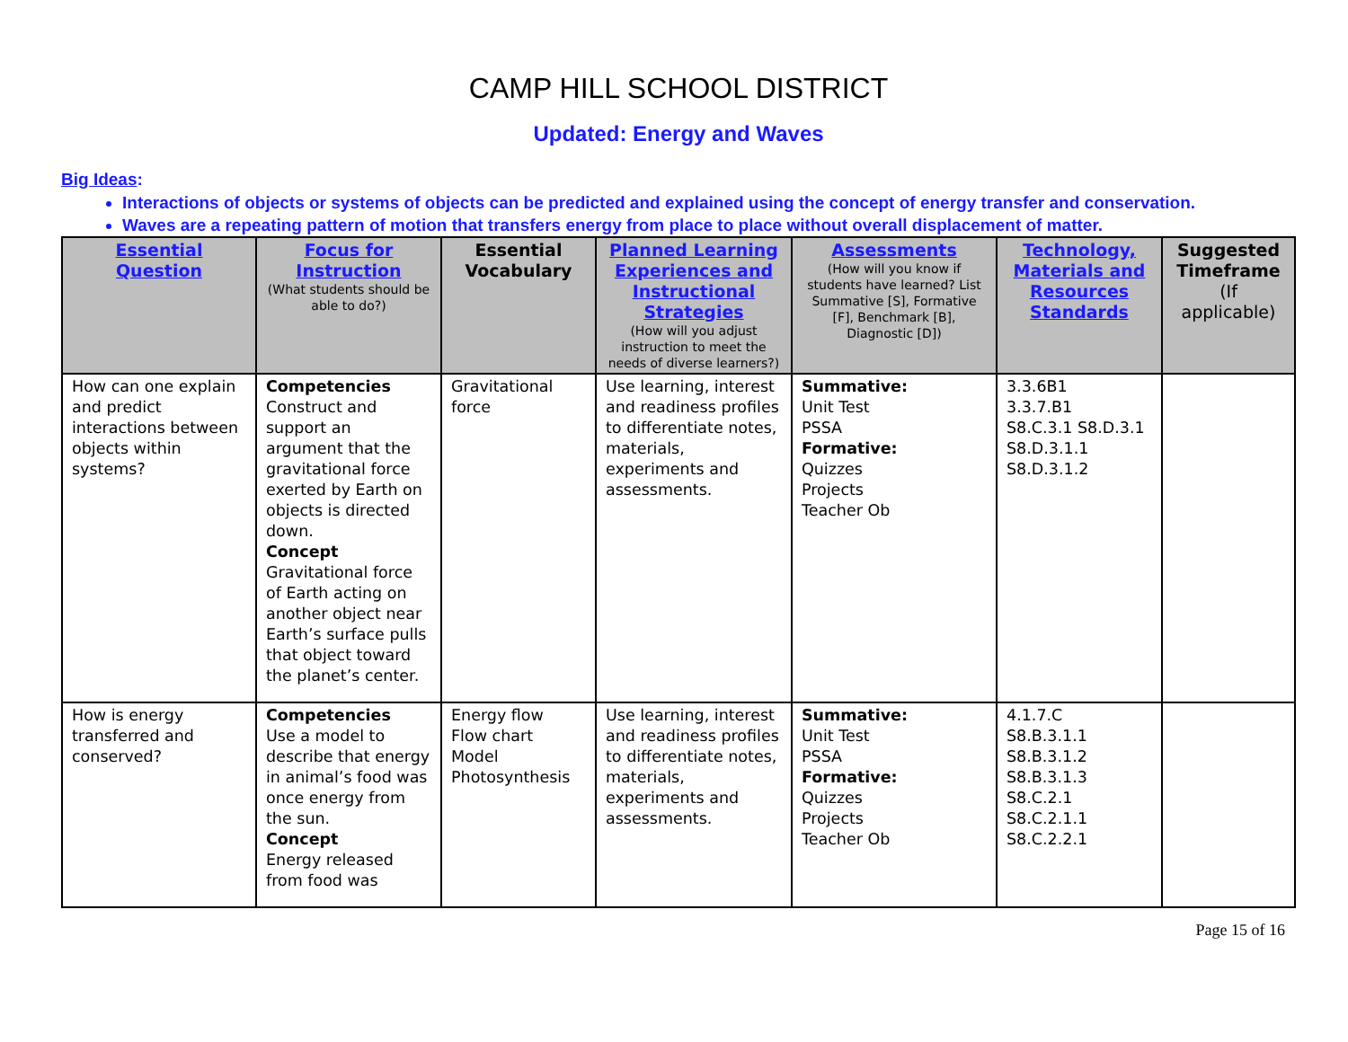CAMP HILL SCHOOL DISTRICT
Updated: Energy and Waves
Big Ideas:
Interactions of objects or systems of objects can be predicted and explained using the concept of energy transfer and conservation.
Waves are a repeating pattern of motion that transfers energy from place to place without overall displacement of matter.
| Essential Question | Focus for Instruction (What students should be able to do?) | Essential Vocabulary | Planned Learning Experiences and Instructional Strategies (How will you adjust instruction to meet the needs of diverse learners?) | Assessments (How will you know if students have learned? List Summative [S], Formative [F], Benchmark [B], Diagnostic [D]) | Technology, Materials and Resources Standards | Suggested Timeframe (If applicable) |
| --- | --- | --- | --- | --- | --- | --- |
| How can one explain and predict interactions between objects within systems? | Competencies Construct and support an argument that the gravitational force exerted by Earth on objects is directed down. Concept Gravitational force of Earth acting on another object near Earth’s surface pulls that object toward the planet’s center. | Gravitational force | Use learning, interest and readiness profiles to differentiate notes, materials, experiments and assessments. | Summative: Unit Test PSSA Formative: Quizzes Projects Teacher Ob | 3.3.6B1 3.3.7.B1 S8.C.3.1 S8.D.3.1 S8.D.3.1.1 S8.D.3.1.2 | |
| How is energy transferred and conserved? | Competencies Use a model to describe that energy in animal’s food was once energy from the sun. Concept Energy released from food was | Energy flow Flow chart Model Photosynthesis | Use learning, interest and readiness profiles to differentiate notes, materials, experiments and assessments. | Summative: Unit Test PSSA Formative: Quizzes Projects Teacher Ob | 4.1.7.C S8.B.3.1.1 S8.B.3.1.2 S8.B.3.1.3 S8.C.2.1 S8.C.2.1.1 S8.C.2.2.1 | |
Page 15 of 16